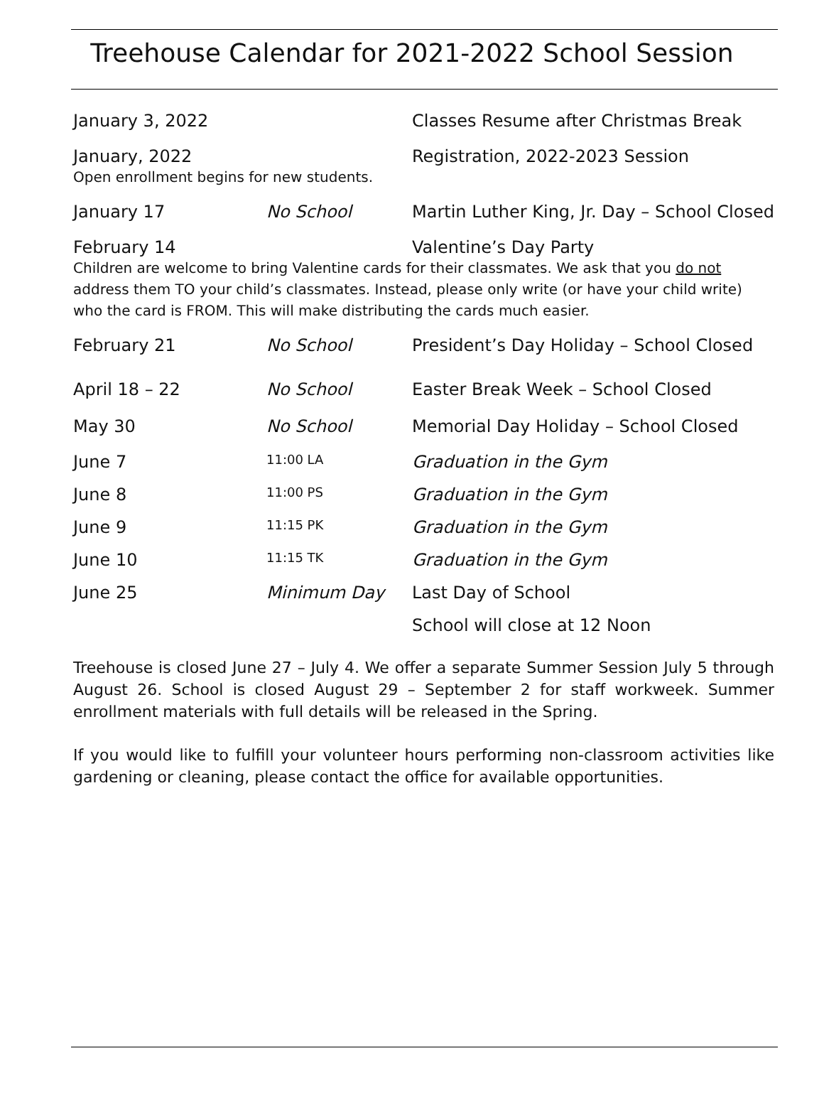Treehouse Calendar for 2021-2022 School Session
January 3, 2022 Classes Resume after Christmas Break
January, 2022 Registration, 2022-2023 Session
Open enrollment begins for new students.
January 17 No School Martin Luther King, Jr. Day – School Closed
February 14 Valentine’s Day Party
Children are welcome to bring Valentine cards for their classmates. We ask that you do not address them TO your child’s classmates. Instead, please only write (or have your child write) who the card is FROM. This will make distributing the cards much easier.
February 21 No School President’s Day Holiday – School Closed
April 18 – 22 No School Easter Break Week – School Closed
May 30 No School Memorial Day Holiday – School Closed
June 7
11:00 LA
Graduation in the Gym
June 8
11:00 PS
Graduation in the Gym
June 9
11:15 PK
Graduation in the Gym
June 10
11:15 TK
Graduation in the Gym
June 25 Minimum Day Last Day of School
School will close at 12 Noon
Treehouse is closed June 27 – July 4. We offer a separate Summer Session July 5 through August 26. School is closed August 29 – September 2 for staff workweek. Summer enrollment materials with full details will be released in the Spring.
If you would like to fulfill your volunteer hours performing non-classroom activities like gardening or cleaning, please contact the office for available opportunities.